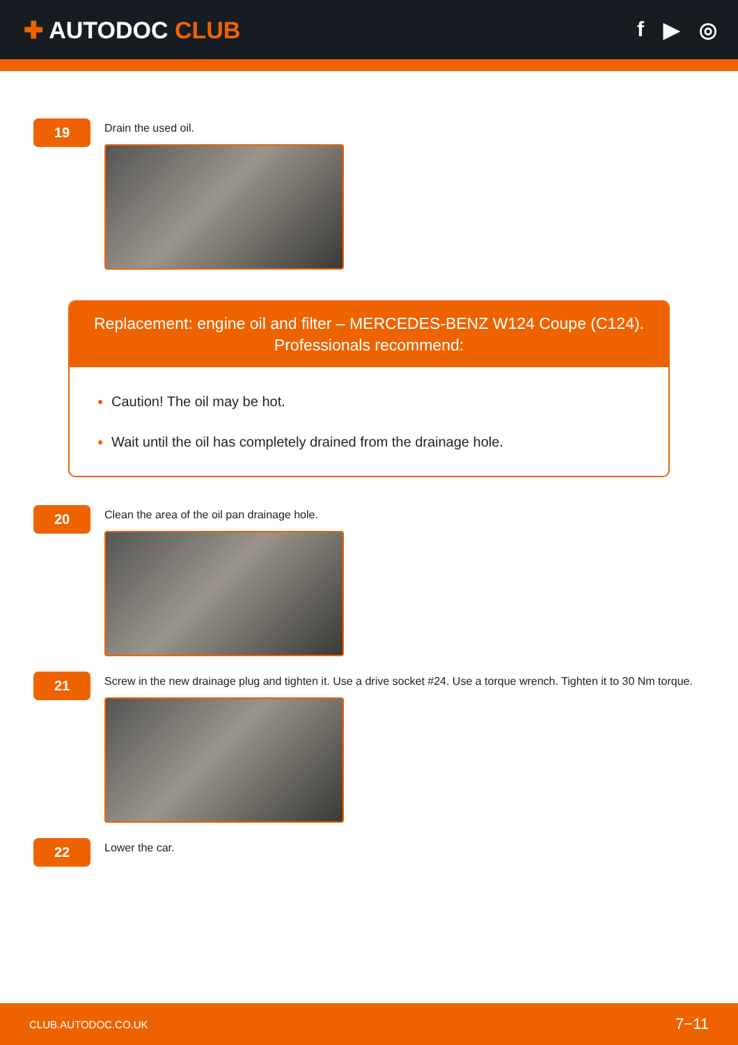✚ AUTODOC CLUB f ▶ ◎
19
Drain the used oil.
Replacement: engine oil and filter – MERCEDES-BENZ W124 Coupe (C124).
Professionals recommend:
Caution! The oil may be hot.
Wait until the oil has completely drained from the drainage hole.
20
Clean the area of the oil pan drainage hole.
21
Screw in the new drainage plug and tighten it. Use a drive socket #24. Use a torque wrench. Tighten it to 30 Nm torque.
22
Lower the car.
CLUB.AUTODOC.CO.UK 7−11